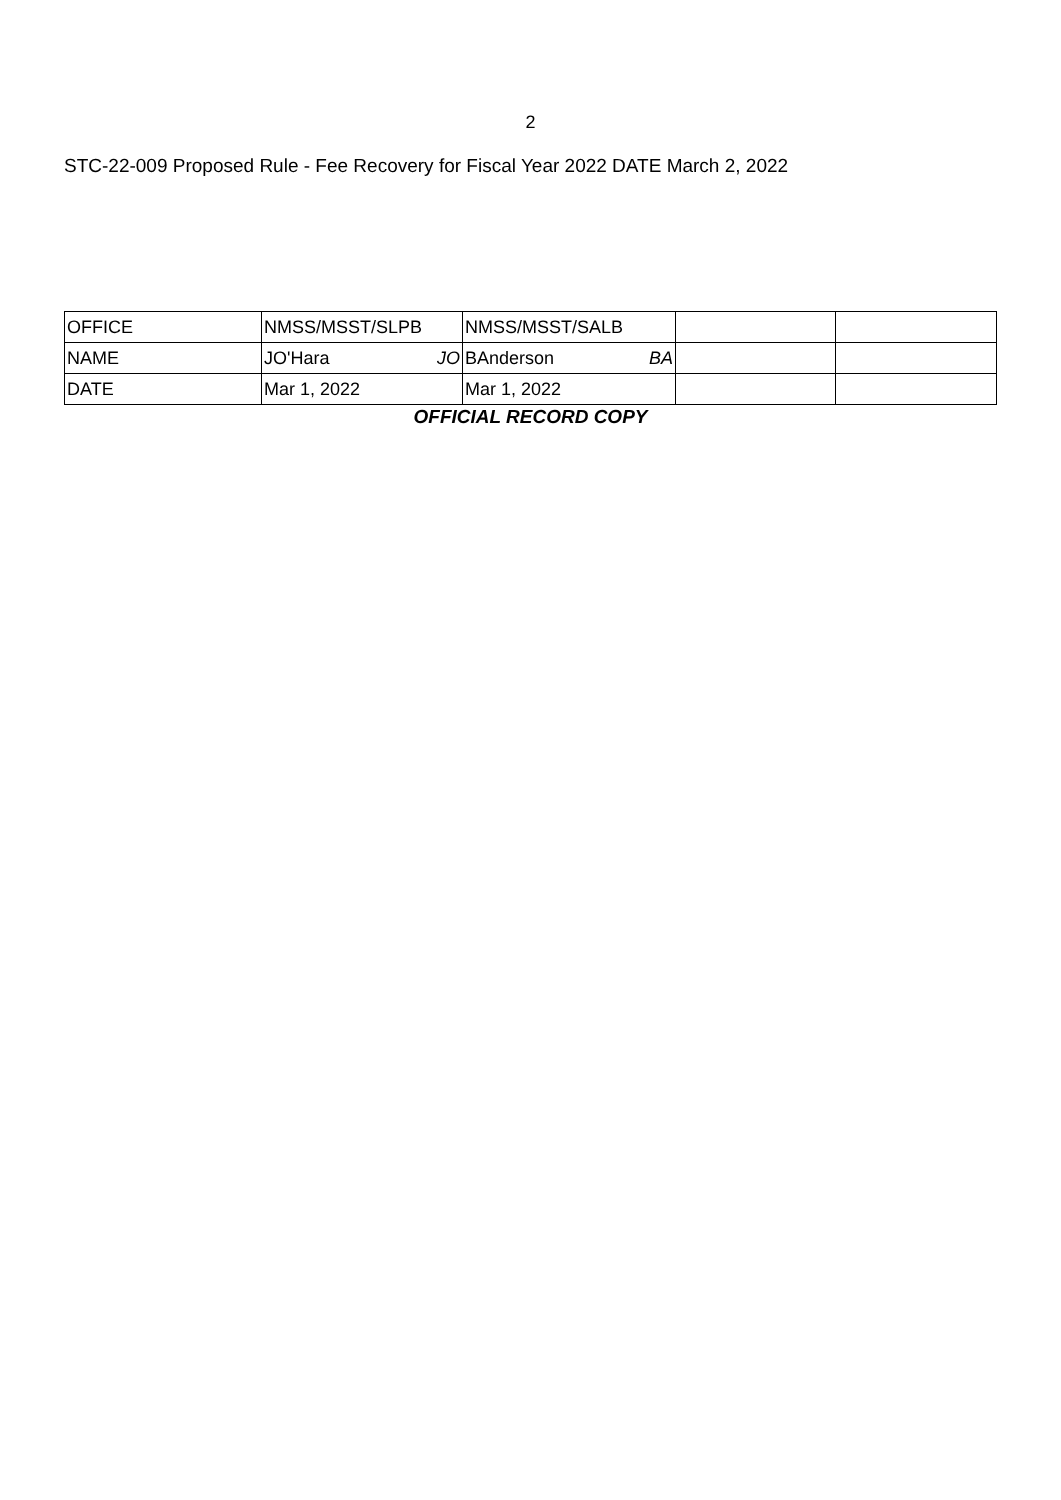2
STC-22-009 Proposed Rule - Fee Recovery for Fiscal Year 2022 DATE March 2, 2022
| OFFICE | NMSS/MSST/SLPB | NMSS/MSST/SALB | | |
| NAME | JO'Hara JO | BAnderson BA | | |
| DATE | Mar 1, 2022 | Mar 1, 2022 | | |
OFFICIAL RECORD COPY